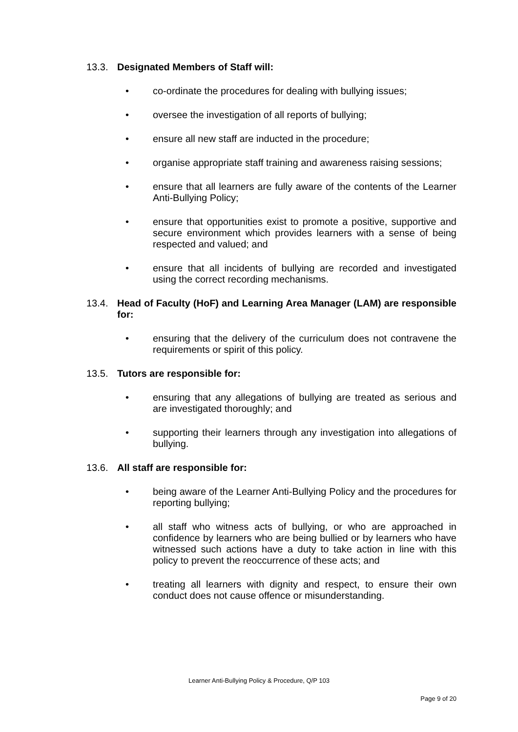13.3. Designated Members of Staff will:
• co-ordinate the procedures for dealing with bullying issues;
• oversee the investigation of all reports of bullying;
• ensure all new staff are inducted in the procedure;
• organise appropriate staff training and awareness raising sessions;
• ensure that all learners are fully aware of the contents of the Learner Anti-Bullying Policy;
• ensure that opportunities exist to promote a positive, supportive and secure environment which provides learners with a sense of being respected and valued; and
• ensure that all incidents of bullying are recorded and investigated using the correct recording mechanisms.
13.4. Head of Faculty (HoF) and Learning Area Manager (LAM) are responsible for:
• ensuring that the delivery of the curriculum does not contravene the requirements or spirit of this policy.
13.5. Tutors are responsible for:
• ensuring that any allegations of bullying are treated as serious and are investigated thoroughly; and
• supporting their learners through any investigation into allegations of bullying.
13.6. All staff are responsible for:
• being aware of the Learner Anti-Bullying Policy and the procedures for reporting bullying;
• all staff who witness acts of bullying, or who are approached in confidence by learners who are being bullied or by learners who have witnessed such actions have a duty to take action in line with this policy to prevent the reoccurrence of these acts; and
• treating all learners with dignity and respect, to ensure their own conduct does not cause offence or misunderstanding.
Learner Anti-Bullying Policy & Procedure, Q/P 103
Page 9 of 20